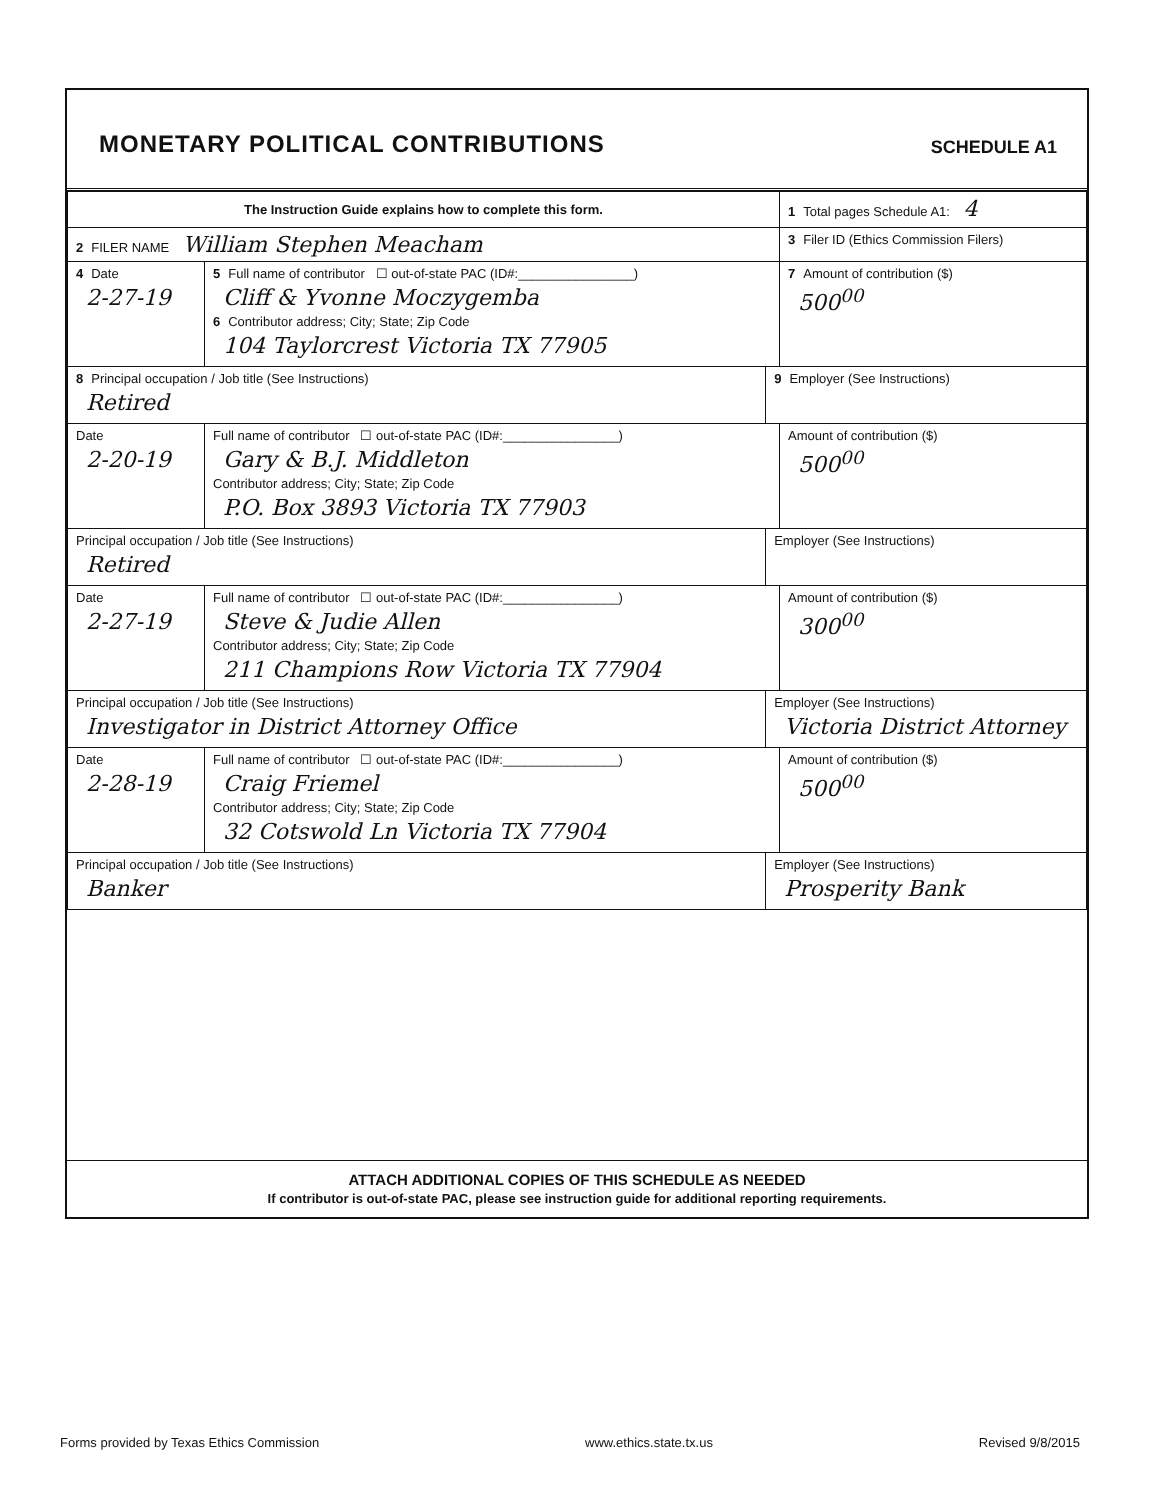MONETARY POLITICAL CONTRIBUTIONS
SCHEDULE A1
| The Instruction Guide explains how to complete this form. | | | 1 Total pages Schedule A1: 4 |
| 2 FILER NAME William Stephen Meacham | | | 3 Filer ID (Ethics Commission Filers) |
| 4 Date 2-27-19 | 5 Full name of contributor ☐ out-of-state PAC (ID#:________________) Cliff & Yvonne Moczygemba 6 Contributor address; City; State; Zip Code 104 Taylorcrest Victoria TX 77905 | | 7 Amount of contribution ($) 500<sup>00</sup> |
| 8 Principal occupation / Job title (See Instructions) Retired | | 9 Employer (See Instructions) | |
| Date 2-20-19 | Full name of contributor ☐ out-of-state PAC (ID#:________________) Gary & B.J. Middleton Contributor address; City; State; Zip Code P.O. Box 3893 Victoria TX 77903 | | Amount of contribution ($) 500<sup>00</sup> |
| Principal occupation / Job title (See Instructions) Retired | | Employer (See Instructions) | |
| Date 2-27-19 | Full name of contributor ☐ out-of-state PAC (ID#:________________) Steve & Judie Allen Contributor address; City; State; Zip Code 211 Champions Row Victoria TX 77904 | | Amount of contribution ($) 300<sup>00</sup> |
| Principal occupation / Job title (See Instructions) Investigator in District Attorney Office | | Employer (See Instructions) Victoria District Attorney | |
| Date 2-28-19 | Full name of contributor ☐ out-of-state PAC (ID#:________________) Craig Friemel Contributor address; City; State; Zip Code 32 Cotswold Ln Victoria TX 77904 | | Amount of contribution ($) 500<sup>00</sup> |
| Principal occupation / Job title (See Instructions) Banker | | Employer (See Instructions) Prosperity Bank | |
ATTACH ADDITIONAL COPIES OF THIS SCHEDULE AS NEEDED
If contributor is out-of-state PAC, please see instruction guide for additional reporting requirements.
Forms provided by Texas Ethics Commission www.ethics.state.tx.us Revised 9/8/2015